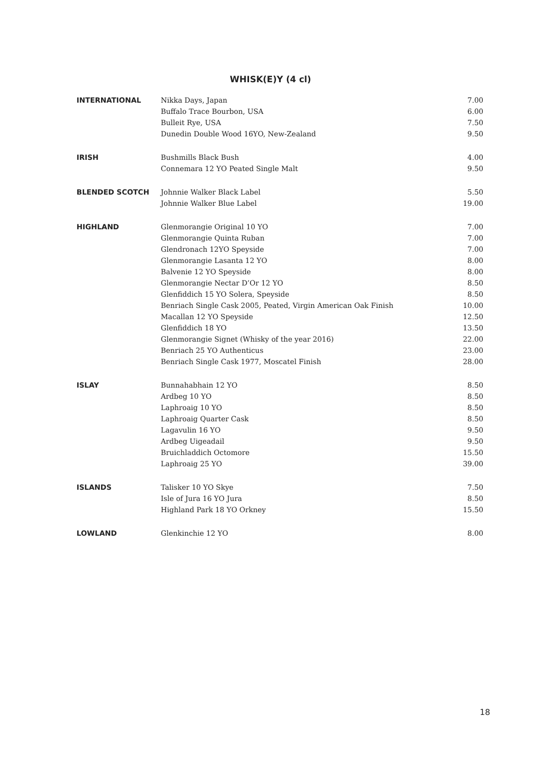WHISK(E)Y (4 cl)
| INTERNATIONAL | Nikka Days, Japan | 7.00 |
| | Buffalo Trace Bourbon, USA | 6.00 |
| | Bulleit Rye, USA | 7.50 |
| | Dunedin Double Wood 16YO, New-Zealand | 9.50 |
| IRISH | Bushmills Black Bush | 4.00 |
| | Connemara 12 YO Peated Single Malt | 9.50 |
| BLENDED SCOTCH | Johnnie Walker Black Label | 5.50 |
| | Johnnie Walker Blue Label | 19.00 |
| HIGHLAND | Glenmorangie Original 10 YO | 7.00 |
| | Glenmorangie Quinta Ruban | 7.00 |
| | Glendronach 12YO Speyside | 7.00 |
| | Glenmorangie Lasanta 12 YO | 8.00 |
| | Balvenie 12 YO Speyside | 8.00 |
| | Glenmorangie Nectar D’Or 12 YO | 8.50 |
| | Glenfiddich 15 YO Solera, Speyside | 8.50 |
| | Benriach Single Cask 2005, Peated, Virgin American Oak Finish | 10.00 |
| | Macallan 12 YO Speyside | 12.50 |
| | Glenfiddich 18 YO | 13.50 |
| | Glenmorangie Signet (Whisky of the year 2016) | 22.00 |
| | Benriach 25 YO Authenticus | 23.00 |
| | Benriach Single Cask 1977, Moscatel Finish | 28.00 |
| ISLAY | Bunnahabhain 12 YO | 8.50 |
| | Ardbeg 10 YO | 8.50 |
| | Laphroaig 10 YO | 8.50 |
| | Laphroaig Quarter Cask | 8.50 |
| | Lagavulin 16 YO | 9.50 |
| | Ardbeg Uigeadail | 9.50 |
| | Bruichladdich Octomore | 15.50 |
| | Laphroaig 25 YO | 39.00 |
| ISLANDS | Talisker 10 YO Skye | 7.50 |
| | Isle of Jura 16 YO Jura | 8.50 |
| | Highland Park 18 YO Orkney | 15.50 |
| LOWLAND | Glenkinchie 12 YO | 8.00 |
18